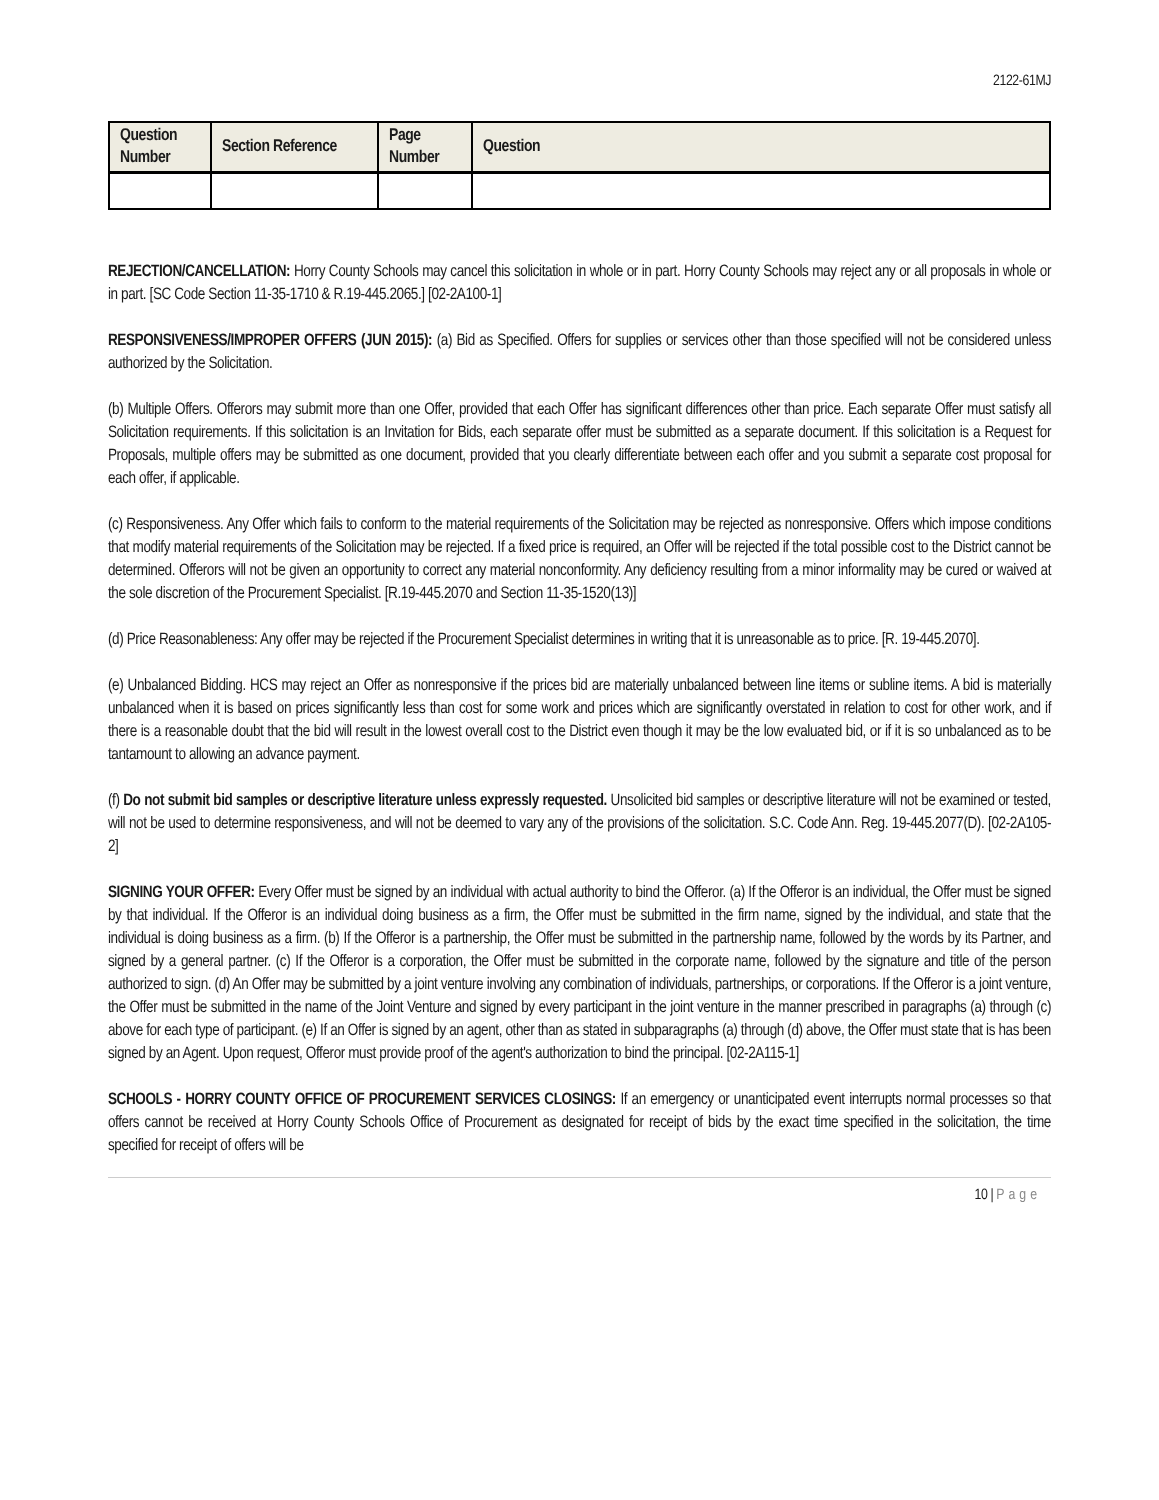2122-61MJ
| Question Number | Section Reference | Page Number | Question |
| --- | --- | --- | --- |
REJECTION/CANCELLATION: Horry County Schools may cancel this solicitation in whole or in part. Horry County Schools may reject any or all proposals in whole or in part. [SC Code Section 11-35-1710 & R.19-445.2065.] [02-2A100-1]
RESPONSIVENESS/IMPROPER OFFERS (JUN 2015): (a) Bid as Specified. Offers for supplies or services other than those specified will not be considered unless authorized by the Solicitation.
(b) Multiple Offers. Offerors may submit more than one Offer, provided that each Offer has significant differences other than price. Each separate Offer must satisfy all Solicitation requirements. If this solicitation is an Invitation for Bids, each separate offer must be submitted as a separate document. If this solicitation is a Request for Proposals, multiple offers may be submitted as one document, provided that you clearly differentiate between each offer and you submit a separate cost proposal for each offer, if applicable.
(c) Responsiveness. Any Offer which fails to conform to the material requirements of the Solicitation may be rejected as nonresponsive. Offers which impose conditions that modify material requirements of the Solicitation may be rejected. If a fixed price is required, an Offer will be rejected if the total possible cost to the District cannot be determined. Offerors will not be given an opportunity to correct any material nonconformity. Any deficiency resulting from a minor informality may be cured or waived at the sole discretion of the Procurement Specialist. [R.19-445.2070 and Section 11-35-1520(13)]
(d) Price Reasonableness: Any offer may be rejected if the Procurement Specialist determines in writing that it is unreasonable as to price. [R. 19-445.2070].
(e) Unbalanced Bidding. HCS may reject an Offer as nonresponsive if the prices bid are materially unbalanced between line items or subline items. A bid is materially unbalanced when it is based on prices significantly less than cost for some work and prices which are significantly overstated in relation to cost for other work, and if there is a reasonable doubt that the bid will result in the lowest overall cost to the District even though it may be the low evaluated bid, or if it is so unbalanced as to be tantamount to allowing an advance payment.
(f) Do not submit bid samples or descriptive literature unless expressly requested. Unsolicited bid samples or descriptive literature will not be examined or tested, will not be used to determine responsiveness, and will not be deemed to vary any of the provisions of the solicitation. S.C. Code Ann. Reg. 19-445.2077(D). [02-2A105-2]
SIGNING YOUR OFFER: Every Offer must be signed by an individual with actual authority to bind the Offeror. (a) If the Offeror is an individual, the Offer must be signed by that individual. If the Offeror is an individual doing business as a firm, the Offer must be submitted in the firm name, signed by the individual, and state that the individual is doing business as a firm. (b) If the Offeror is a partnership, the Offer must be submitted in the partnership name, followed by the words by its Partner, and signed by a general partner. (c) If the Offeror is a corporation, the Offer must be submitted in the corporate name, followed by the signature and title of the person authorized to sign. (d) An Offer may be submitted by a joint venture involving any combination of individuals, partnerships, or corporations. If the Offeror is a joint venture, the Offer must be submitted in the name of the Joint Venture and signed by every participant in the joint venture in the manner prescribed in paragraphs (a) through (c) above for each type of participant. (e) If an Offer is signed by an agent, other than as stated in subparagraphs (a) through (d) above, the Offer must state that is has been signed by an Agent. Upon request, Offeror must provide proof of the agent's authorization to bind the principal. [02-2A115-1]
SCHOOLS - HORRY COUNTY OFFICE OF PROCUREMENT SERVICES CLOSINGS: If an emergency or unanticipated event interrupts normal processes so that offers cannot be received at Horry County Schools Office of Procurement as designated for receipt of bids by the exact time specified in the solicitation, the time specified for receipt of offers will be
10 | Page